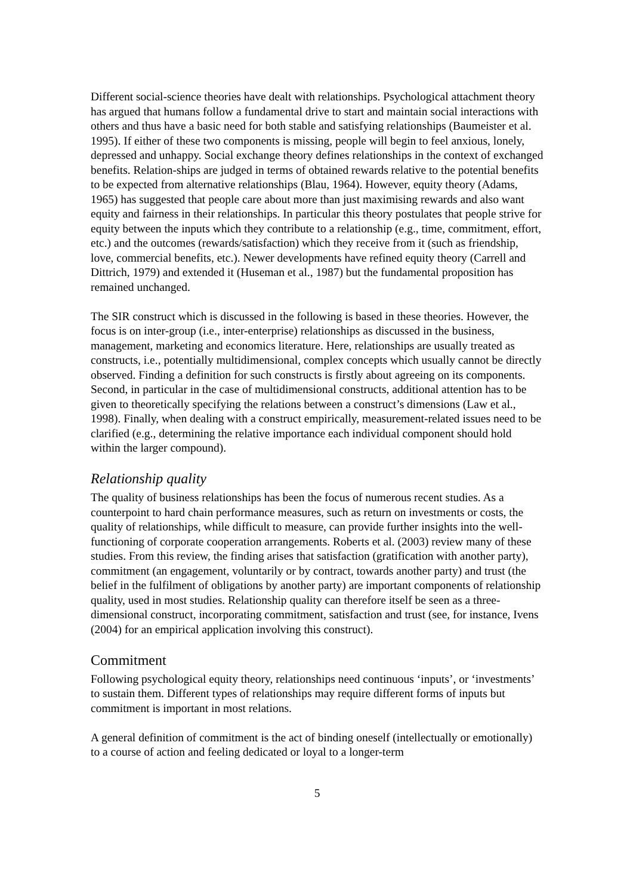Different social-science theories have dealt with relationships. Psychological attachment theory has argued that humans follow a fundamental drive to start and maintain social interactions with others and thus have a basic need for both stable and satisfying relationships (Baumeister et al. 1995). If either of these two components is missing, people will begin to feel anxious, lonely, depressed and unhappy. Social exchange theory defines relationships in the context of exchanged benefits. Relation-ships are judged in terms of obtained rewards relative to the potential benefits to be expected from alternative relationships (Blau, 1964). However, equity theory (Adams, 1965) has suggested that people care about more than just maximising rewards and also want equity and fairness in their relationships. In particular this theory postulates that people strive for equity between the inputs which they contribute to a relationship (e.g., time, commitment, effort, etc.) and the outcomes (rewards/satisfaction) which they receive from it (such as friendship, love, commercial benefits, etc.). Newer developments have refined equity theory (Carrell and Dittrich, 1979) and extended it (Huseman et al., 1987) but the fundamental proposition has remained unchanged.
The SIR construct which is discussed in the following is based in these theories. However, the focus is on inter-group (i.e., inter-enterprise) relationships as discussed in the business, management, marketing and economics literature. Here, relationships are usually treated as constructs, i.e., potentially multidimensional, complex concepts which usually cannot be directly observed. Finding a definition for such constructs is firstly about agreeing on its components. Second, in particular in the case of multidimensional constructs, additional attention has to be given to theoretically specifying the relations between a construct’s dimensions (Law et al., 1998). Finally, when dealing with a construct empirically, measurement-related issues need to be clarified (e.g., determining the relative importance each individual component should hold within the larger compound).
Relationship quality
The quality of business relationships has been the focus of numerous recent studies. As a counterpoint to hard chain performance measures, such as return on investments or costs, the quality of relationships, while difficult to measure, can provide further insights into the well-functioning of corporate cooperation arrangements. Roberts et al. (2003) review many of these studies. From this review, the finding arises that satisfaction (gratification with another party), commitment (an engagement, voluntarily or by contract, towards another party) and trust (the belief in the fulfilment of obligations by another party) are important components of relationship quality, used in most studies. Relationship quality can therefore itself be seen as a three-dimensional construct, incorporating commitment, satisfaction and trust (see, for instance, Ivens (2004) for an empirical application involving this construct).
Commitment
Following psychological equity theory, relationships need continuous ‘inputs’, or ‘investments’ to sustain them. Different types of relationships may require different forms of inputs but commitment is important in most relations.
A general definition of commitment is the act of binding oneself (intellectually or emotionally) to a course of action and feeling dedicated or loyal to a longer-term
5